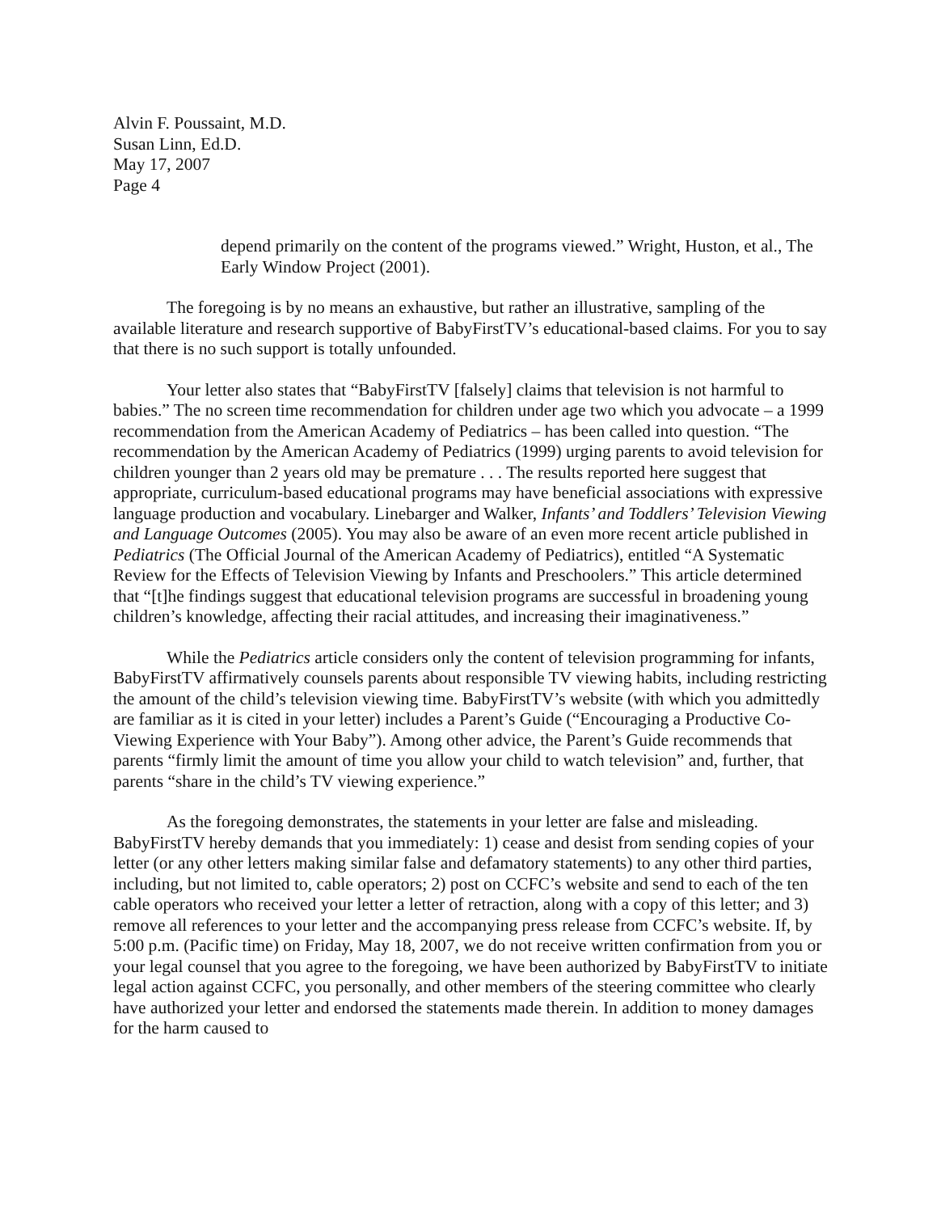Alvin F. Poussaint, M.D.
Susan Linn, Ed.D.
May 17, 2007
Page 4
depend primarily on the content of the programs viewed.” Wright, Huston, et al., The Early Window Project (2001).
The foregoing is by no means an exhaustive, but rather an illustrative, sampling of the available literature and research supportive of BabyFirstTV’s educational-based claims. For you to say that there is no such support is totally unfounded.
Your letter also states that “BabyFirstTV [falsely] claims that television is not harmful to babies.” The no screen time recommendation for children under age two which you advocate – a 1999 recommendation from the American Academy of Pediatrics – has been called into question. “The recommendation by the American Academy of Pediatrics (1999) urging parents to avoid television for children younger than 2 years old may be premature . . . The results reported here suggest that appropriate, curriculum-based educational programs may have beneficial associations with expressive language production and vocabulary. Linebarger and Walker, Infants’ and Toddlers’ Television Viewing and Language Outcomes (2005). You may also be aware of an even more recent article published in Pediatrics (The Official Journal of the American Academy of Pediatrics), entitled “A Systematic Review for the Effects of Television Viewing by Infants and Preschoolers.” This article determined that “[t]he findings suggest that educational television programs are successful in broadening young children’s knowledge, affecting their racial attitudes, and increasing their imaginativeness.”
While the Pediatrics article considers only the content of television programming for infants, BabyFirstTV affirmatively counsels parents about responsible TV viewing habits, including restricting the amount of the child’s television viewing time. BabyFirstTV’s website (with which you admittedly are familiar as it is cited in your letter) includes a Parent’s Guide (“Encouraging a Productive Co-Viewing Experience with Your Baby”). Among other advice, the Parent’s Guide recommends that parents “firmly limit the amount of time you allow your child to watch television” and, further, that parents “share in the child’s TV viewing experience.”
As the foregoing demonstrates, the statements in your letter are false and misleading. BabyFirstTV hereby demands that you immediately: 1) cease and desist from sending copies of your letter (or any other letters making similar false and defamatory statements) to any other third parties, including, but not limited to, cable operators; 2) post on CCFC’s website and send to each of the ten cable operators who received your letter a letter of retraction, along with a copy of this letter; and 3) remove all references to your letter and the accompanying press release from CCFC’s website. If, by 5:00 p.m. (Pacific time) on Friday, May 18, 2007, we do not receive written confirmation from you or your legal counsel that you agree to the foregoing, we have been authorized by BabyFirstTV to initiate legal action against CCFC, you personally, and other members of the steering committee who clearly have authorized your letter and endorsed the statements made therein. In addition to money damages for the harm caused to